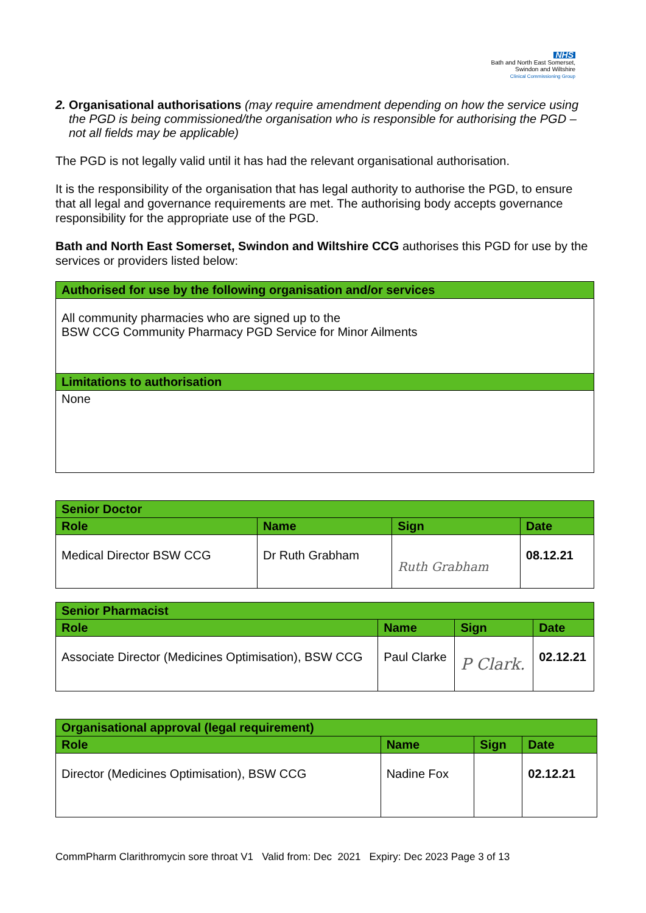NHS
Bath and North East Somerset,
Swindon and Wiltshire
Clinical Commissioning Group
2.
Organisational authorisations (may require amendment depending on how the service using the PGD is being commissioned/the organisation who is responsible for authorising the PGD – not all fields may be applicable)
The PGD is not legally valid until it has had the relevant organisational authorisation.
It is the responsibility of the organisation that has legal authority to authorise the PGD, to ensure that all legal and governance requirements are met. The authorising body accepts governance responsibility for the appropriate use of the PGD.
Bath and North East Somerset, Swindon and Wiltshire CCG authorises this PGD for use by the services or providers listed below:
| Authorised for use by the following organisation and/or services |
| --- |
| All community pharmacies who are signed up to the BSW CCG Community Pharmacy PGD Service for Minor Ailments |
| Limitations to authorisation |
| None |
| Senior Doctor | | | |
| --- | --- | --- | --- |
| Role | Name | Sign | Date |
| Medical Director BSW CCG | Dr Ruth Grabham | Ruth Grabham | 08.12.21 |
| Senior Pharmacist | | | |
| --- | --- | --- | --- |
| Role | Name | Sign | Date |
| Associate Director (Medicines Optimisation), BSW CCG | Paul Clarke | P Clark. | 02.12.21 |
| Organisational approval (legal requirement) | | | |
| --- | --- | --- | --- |
| Role | Name | Sign | Date |
| Director (Medicines Optimisation), BSW CCG | Nadine Fox | | 02.12.21 |
CommPharm Clarithromycin sore throat V1 Valid from: Dec 2021 Expiry: Dec 2023 Page 3 of 13